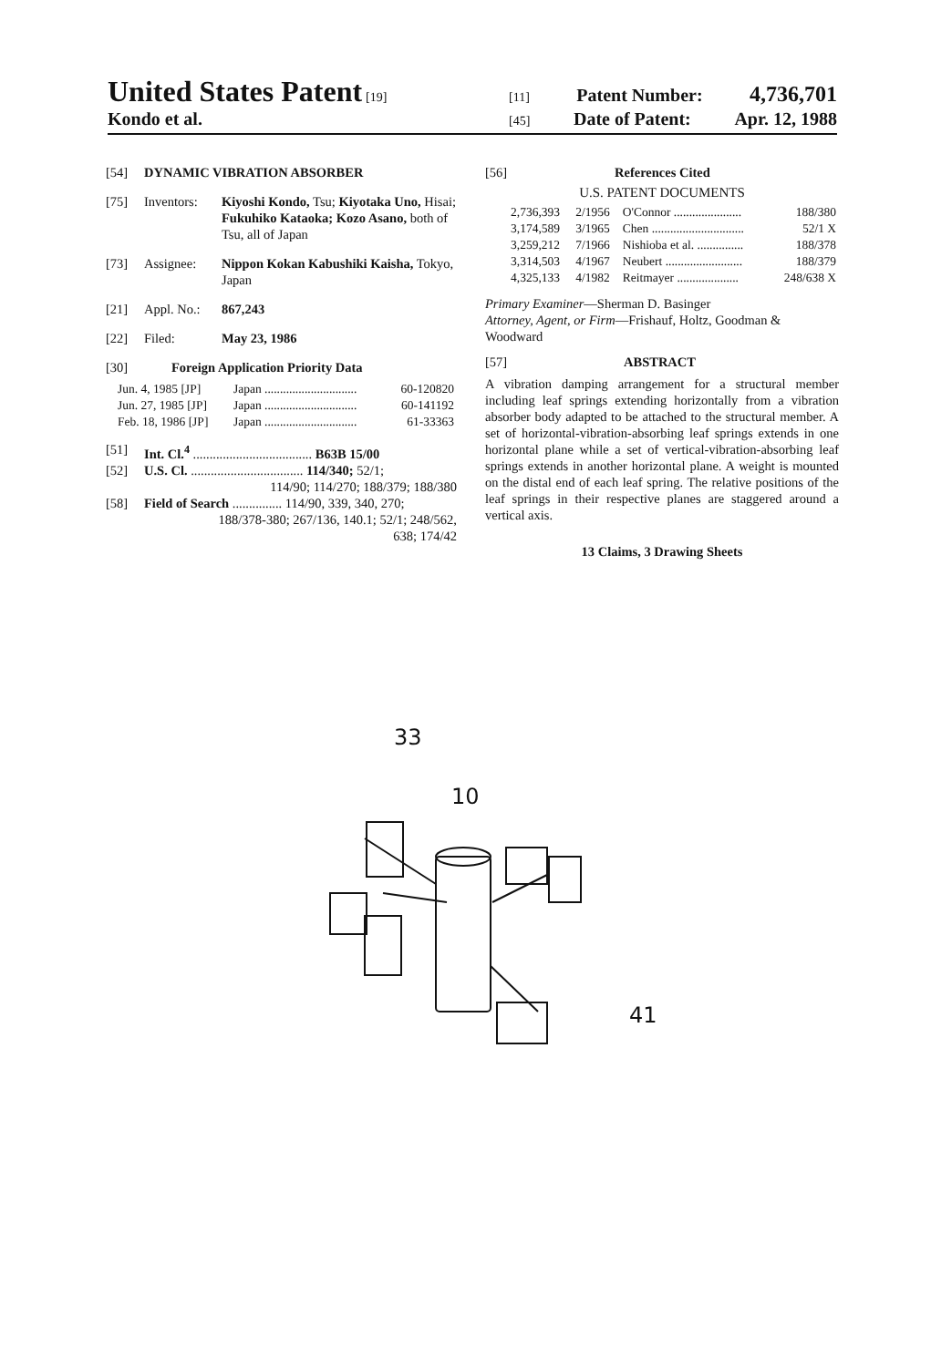United States Patent [19] [11] Patent Number: 4,736,701
Kondo et al.
[45] Date of Patent: Apr. 12, 1988
[54] DYNAMIC VIBRATION ABSORBER
[75] Inventors: Kiyoshi Kondo, Tsu; Kiyotaka Uno, Hisai; Fukuhiko Kataoka; Kozo Asano, both of Tsu, all of Japan
[73] Assignee: Nippon Kokan Kabushiki Kaisha, Tokyo, Japan
[21] Appl. No.: 867,243
[22] Filed: May 23, 1986
[30] Foreign Application Priority Data
| Jun. 4, 1985 [JP] | Japan .............................. | 60-120820 |
| Jun. 27, 1985 [JP] | Japan .............................. | 60-141192 |
| Feb. 18, 1986 [JP] | Japan .............................. | 61-33363 |
[51] Int. Cl.<sup>4</sup> .................................... B63B 15/00
[52] U.S. Cl. .................................. 114/340; 52/1;
114/90; 114/270; 188/379; 188/380
[58] Field of Search ............... 114/90, 339, 340, 270;
188/378-380; 267/136, 140.1; 52/1; 248/562,
638; 174/42
[56] References Cited
U.S. PATENT DOCUMENTS
| 2,736,393 | 2/1956 | O'Connor ...................... | 188/380 |
| 3,174,589 | 3/1965 | Chen .............................. | 52/1 X |
| 3,259,212 | 7/1966 | Nishioba et al. ............... | 188/378 |
| 3,314,503 | 4/1967 | Neubert ......................... | 188/379 |
| 4,325,133 | 4/1982 | Reitmayer .................... | 248/638 X |
Primary Examiner—Sherman D. Basinger
Attorney, Agent, or Firm—Frishauf, Holtz, Goodman & Woodward
[57] ABSTRACT
A vibration damping arrangement for a structural member including leaf springs extending horizontally from a vibration absorber body adapted to be attached to the structural member. A set of horizontal-vibration-absorbing leaf springs extends in one horizontal plane while a set of vertical-vibration-absorbing leaf springs extends in another horizontal plane. A weight is mounted on the distal end of each leaf spring. The relative positions of the leaf springs in their respective planes are staggered around a vertical axis.
13 Claims, 3 Drawing Sheets
33
10
41